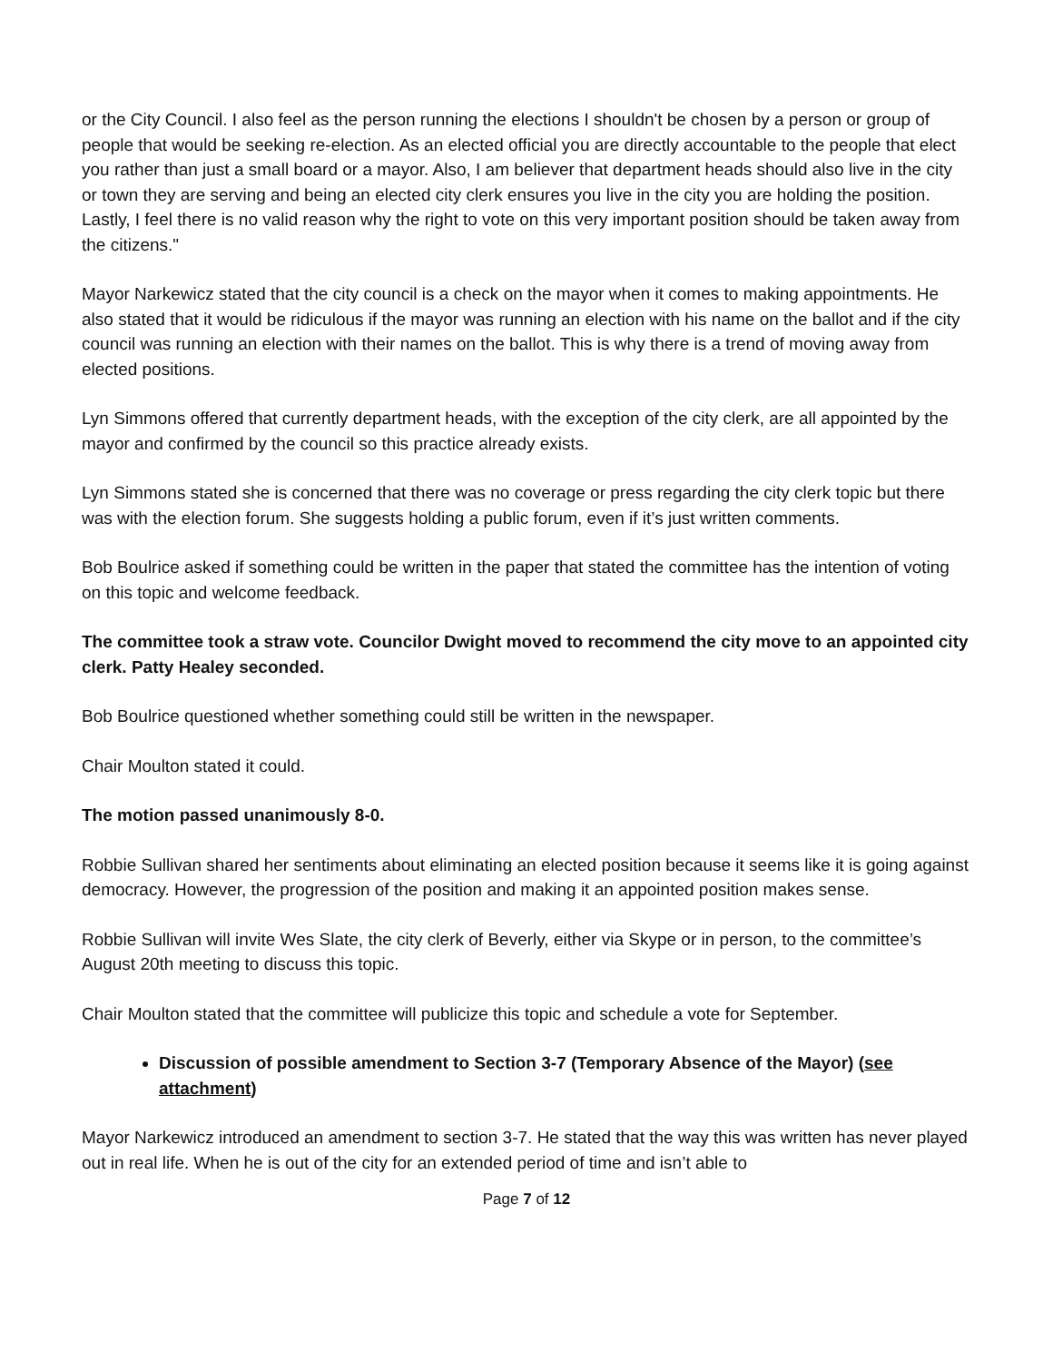or the City Council. I also feel as the person running the elections I shouldn't be chosen by a person or group of people that would be seeking re-election. As an elected official you are directly accountable to the people that elect you rather than just a small board or a mayor. Also, I am believer that department heads should also live in the city or town they are serving and being an elected city clerk ensures you live in the city you are holding the position. Lastly, I feel there is no valid reason why the right to vote on this very important position should be taken away from the citizens."
Mayor Narkewicz stated that the city council is a check on the mayor when it comes to making appointments. He also stated that it would be ridiculous if the mayor was running an election with his name on the ballot and if the city council was running an election with their names on the ballot. This is why there is a trend of moving away from elected positions.
Lyn Simmons offered that currently department heads, with the exception of the city clerk, are all appointed by the mayor and confirmed by the council so this practice already exists.
Lyn Simmons stated she is concerned that there was no coverage or press regarding the city clerk topic but there was with the election forum. She suggests holding a public forum, even if it’s just written comments.
Bob Boulrice asked if something could be written in the paper that stated the committee has the intention of voting on this topic and welcome feedback.
The committee took a straw vote. Councilor Dwight moved to recommend the city move to an appointed city clerk. Patty Healey seconded.
Bob Boulrice questioned whether something could still be written in the newspaper.
Chair Moulton stated it could.
The motion passed unanimously 8-0.
Robbie Sullivan shared her sentiments about eliminating an elected position because it seems like it is going against democracy. However, the progression of the position and making it an appointed position makes sense.
Robbie Sullivan will invite Wes Slate, the city clerk of Beverly, either via Skype or in person, to the committee’s August 20th meeting to discuss this topic.
Chair Moulton stated that the committee will publicize this topic and schedule a vote for September.
Discussion of possible amendment to Section 3-7 (Temporary Absence of the Mayor) (see attachment)
Mayor Narkewicz introduced an amendment to section 3-7. He stated that the way this was written has never played out in real life. When he is out of the city for an extended period of time and isn’t able to
Page 7 of 12